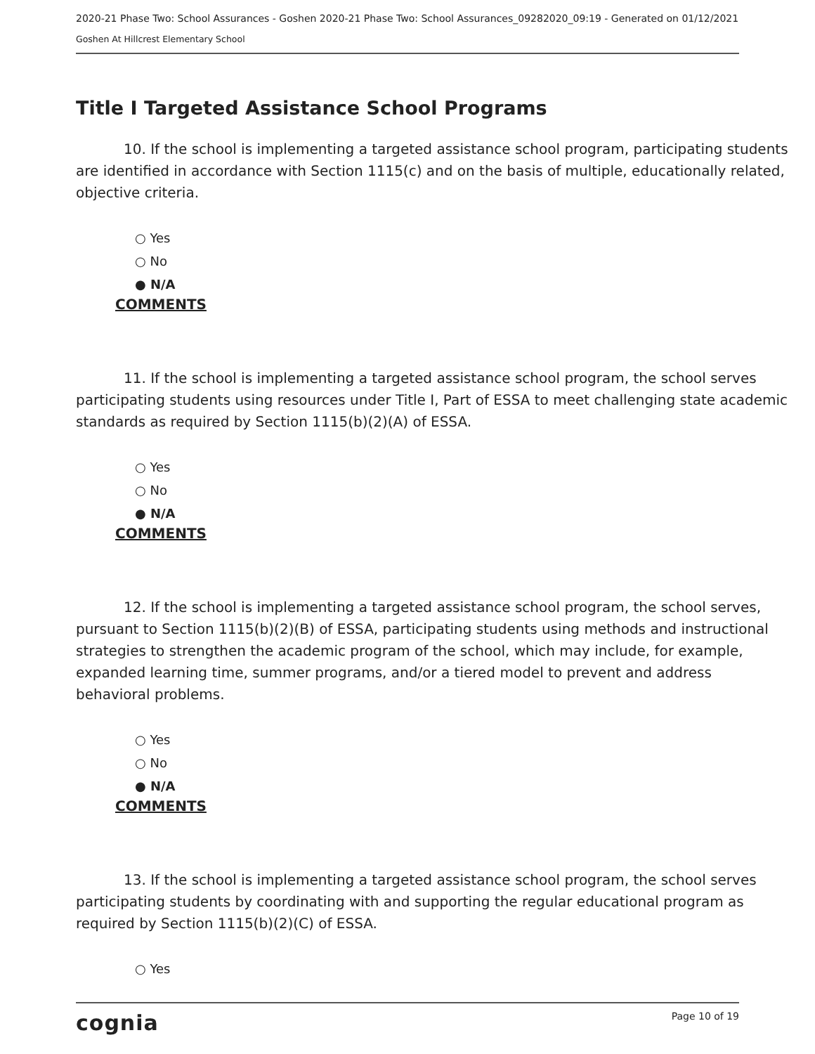2020-21 Phase Two: School Assurances - Goshen 2020-21 Phase Two: School Assurances_09282020_09:19 - Generated on 01/12/2021
Goshen At Hillcrest Elementary School
Title I Targeted Assistance School Programs
10. If the school is implementing a targeted assistance school program, participating students are identified in accordance with Section 1115(c) and on the basis of multiple, educationally related, objective criteria.
○ Yes
○ No
● N/A
COMMENTS
11. If the school is implementing a targeted assistance school program, the school serves participating students using resources under Title I, Part of ESSA to meet challenging state academic standards as required by Section 1115(b)(2)(A) of ESSA.
○ Yes
○ No
● N/A
COMMENTS
12. If the school is implementing a targeted assistance school program, the school serves, pursuant to Section 1115(b)(2)(B) of ESSA, participating students using methods and instructional strategies to strengthen the academic program of the school, which may include, for example, expanded learning time, summer programs, and/or a tiered model to prevent and address behavioral problems.
○ Yes
○ No
● N/A
COMMENTS
13. If the school is implementing a targeted assistance school program, the school serves participating students by coordinating with and supporting the regular educational program as required by Section 1115(b)(2)(C) of ESSA.
○ Yes
cognia Page 10 of 19